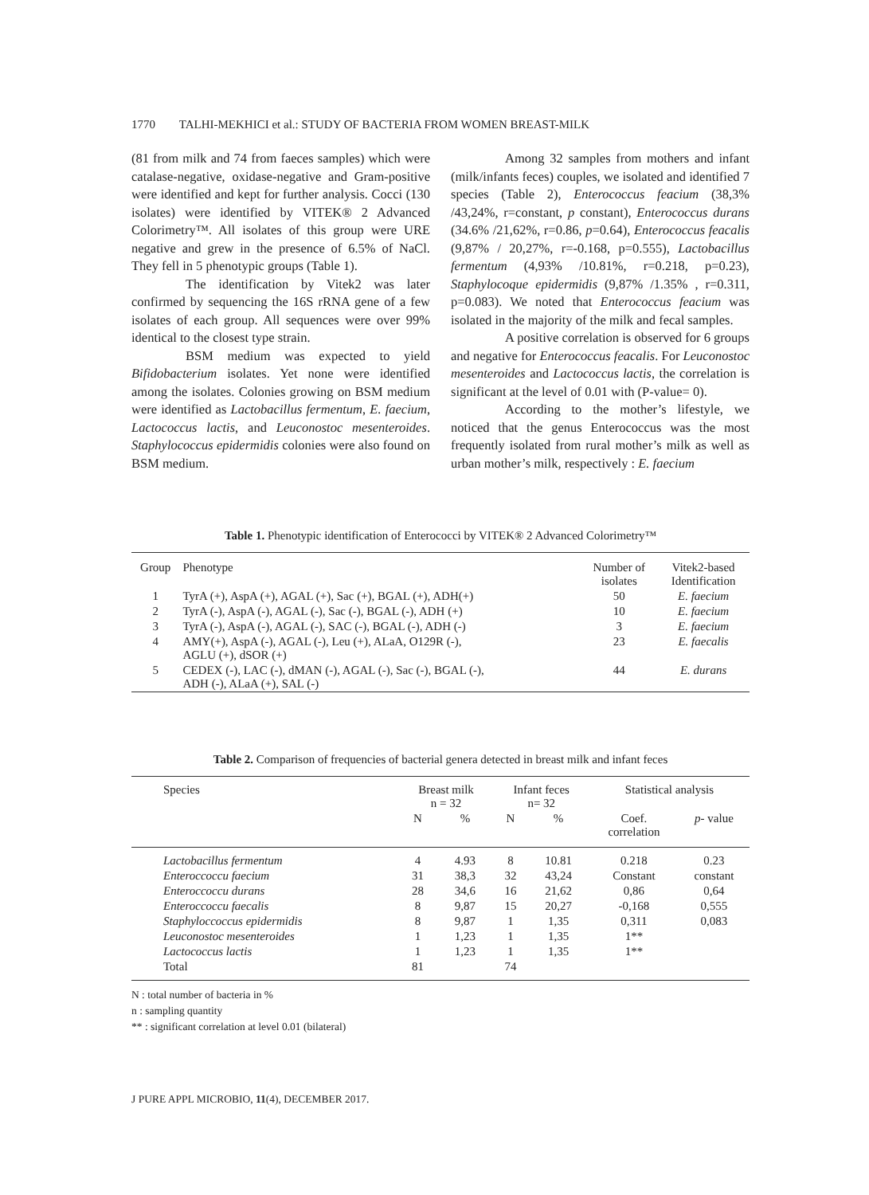1770 TALHI-MEKHICI et al.: STUDY OF BACTERIA FROM WOMEN BREAST-MILK
(81 from milk and 74 from faeces samples) which were catalase-negative, oxidase-negative and Gram-positive were identified and kept for further analysis. Cocci (130 isolates) were identified by VITEK® 2 Advanced Colorimetry™. All isolates of this group were URE negative and grew in the presence of 6.5% of NaCl. They fell in 5 phenotypic groups (Table 1).
The identification by Vitek2 was later confirmed by sequencing the 16S rRNA gene of a few isolates of each group. All sequences were over 99% identical to the closest type strain.
BSM medium was expected to yield Bifidobacterium isolates. Yet none were identified among the isolates. Colonies growing on BSM medium were identified as Lactobacillus fermentum, E. faecium, Lactococcus lactis, and Leuconostoc mesenteroides. Staphylococcus epidermidis colonies were also found on BSM medium.
Among 32 samples from mothers and infant (milk/infants feces) couples, we isolated and identified 7 species (Table 2), Enterococcus feacium (38,3% /43,24%, r=constant, p constant), Enterococcus durans (34.6% /21,62%, r=0.86, p=0.64), Enterococcus feacalis (9,87% / 20,27%, r=-0.168, p=0.555), Lactobacillus fermentum (4,93% /10.81%, r=0.218, p=0.23), Staphylocoque epidermidis (9,87% /1.35% , r=0.311, p=0.083). We noted that Enterococcus feacium was isolated in the majority of the milk and fecal samples.
A positive correlation is observed for 6 groups and negative for Enterococcus feacalis. For Leuconostoc mesenteroides and Lactococcus lactis, the correlation is significant at the level of 0.01 with (P-value= 0).
According to the mother’s lifestyle, we noticed that the genus Enterococcus was the most frequently isolated from rural mother’s milk as well as urban mother’s milk, respectively : E. faecium
Table 1. Phenotypic identification of Enterococci by VITEK® 2 Advanced Colorimetry™
| Group | Phenotype | Number of isolates | Vitek2-based Identification |
| --- | --- | --- | --- |
| 1 | TyrA (+), AspA (+), AGAL (+), Sac (+), BGAL (+), ADH(+) | 50 | E. faecium |
| 2 | TyrA (-), AspA (-), AGAL (-), Sac (-), BGAL (-), ADH (+) | 10 | E. faecium |
| 3 | TyrA (-), AspA (-), AGAL (-), SAC (-), BGAL (-), ADH (-) | 3 | E. faecium |
| 4 | AMY(+), AspA (-), AGAL (-), Leu (+), ALaA, O129R (-), AGLU (+), dSOR (+) | 23 | E. faecalis |
| 5 | CEDEX (-), LAC (-), dMAN (-), AGAL (-), Sac (-), BGAL (-), ADH (-), ALaA (+), SAL (-) | 44 | E. durans |
Table 2. Comparison of frequencies of bacterial genera detected in breast milk and infant feces
| Species | Breast milk n = 32 | | Infant feces n= 32 | | Statistical analysis | |
| --- | --- | --- | --- | --- | --- | --- |
| | N | % | N | % | Coef. correlation | p - value |
| Lactobacillus fermentum | 4 | 4.93 | 8 | 10.81 | 0.218 | 0.23 |
| Enteroccoccu faecium | 31 | 38,3 | 32 | 43,24 | Constant | constant |
| Enteroccoccu durans | 28 | 34,6 | 16 | 21,62 | 0,86 | 0,64 |
| Enteroccoccu faecalis | 8 | 9,87 | 15 | 20,27 | -0,168 | 0,555 |
| Staphyloccoccus epidermidis | 8 | 9,87 | 1 | 1,35 | 0,311 | 0,083 |
| Leuconostoc mesenteroides | 1 | 1,23 | 1 | 1,35 | 1** | |
| Lactococcus lactis | 1 | 1,23 | 1 | 1,35 | 1** | |
| Total | 81 | | 74 | | | |
N : total number of bacteria in %
n : sampling quantity
** : significant correlation at level 0.01 (bilateral)
J PURE APPL MICROBIO, 11(4), DECEMBER 2017.